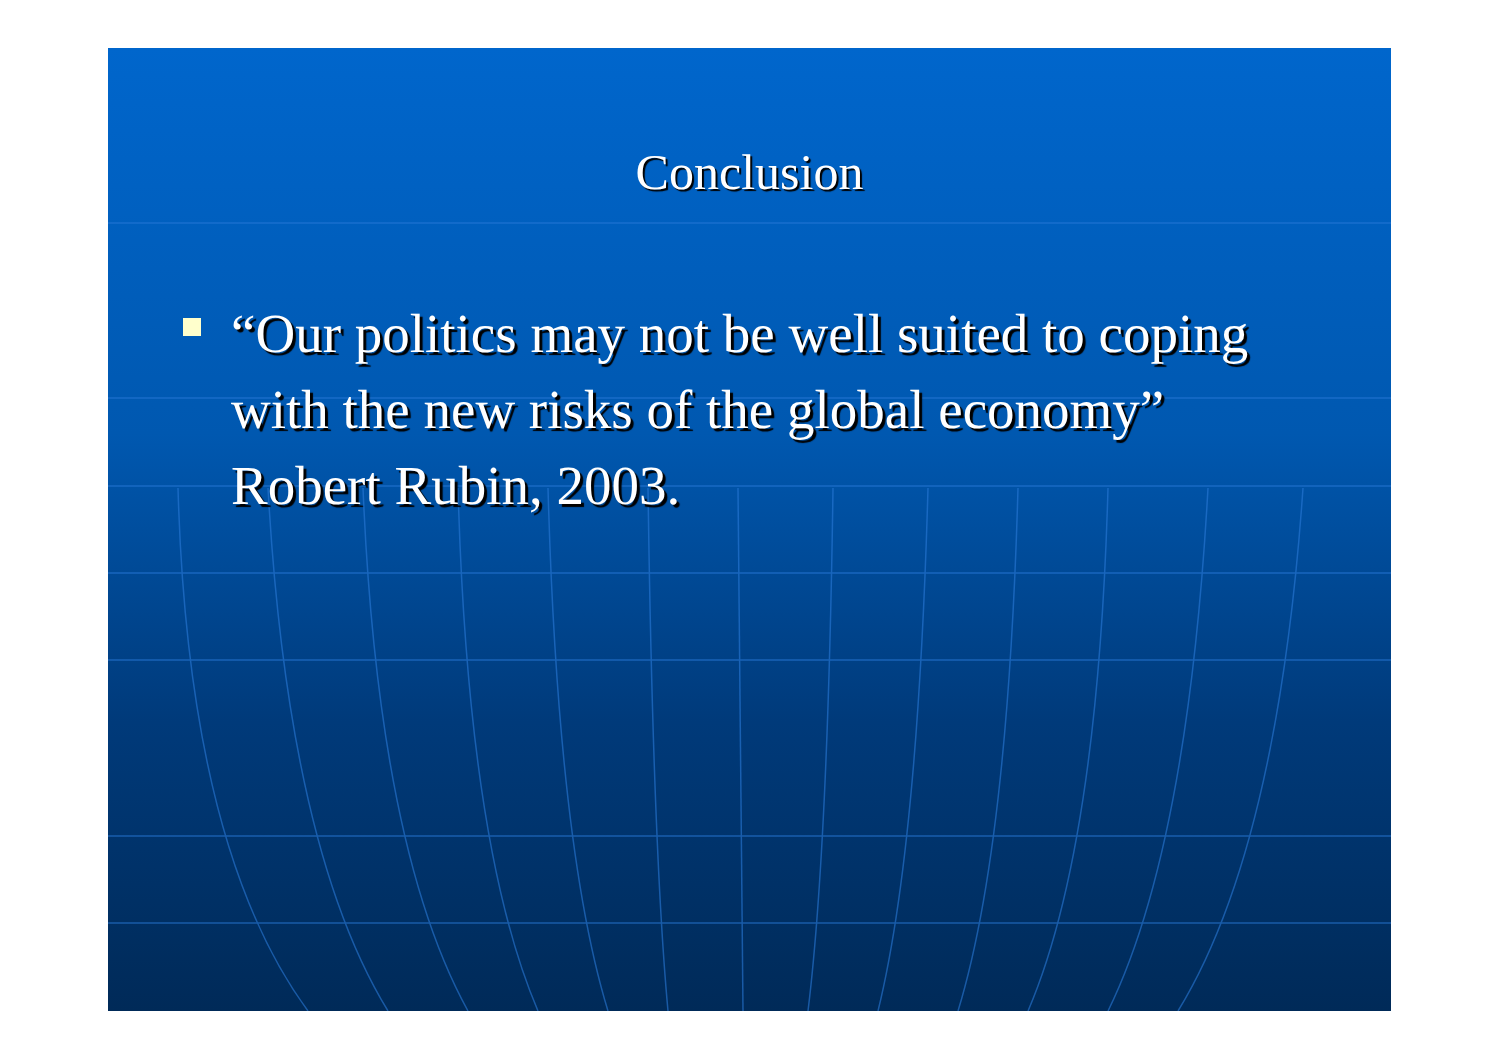Conclusion
“Our politics may not be well suited to coping with the new risks of the global economy” Robert Rubin, 2003.